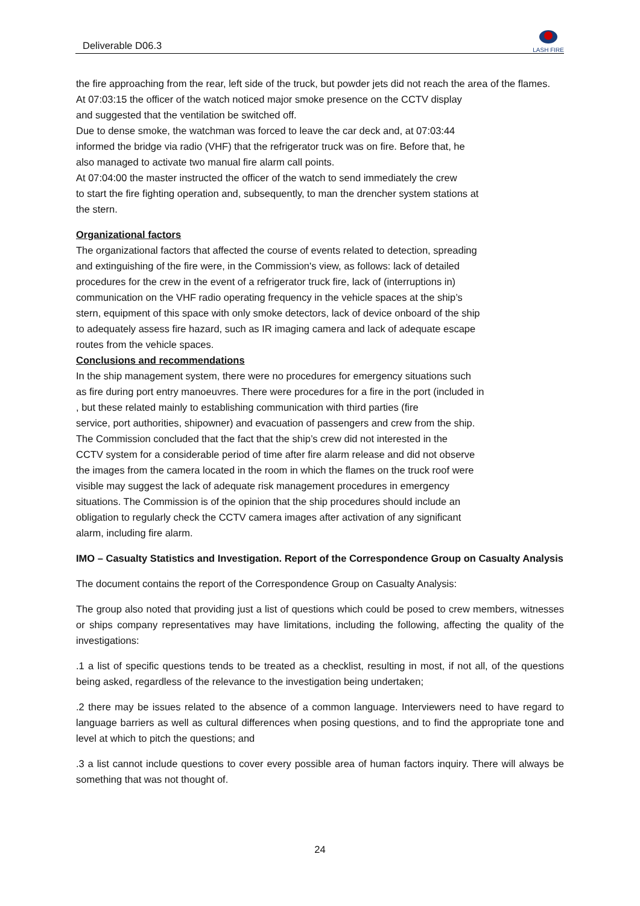Deliverable D06.3
LASH FIRE
the fire approaching from the rear, left side of the truck, but powder jets did not reach the area of the flames.
At 07:03:15 the officer of the watch noticed major smoke presence on the CCTV display
and suggested that the ventilation be switched off.
Due to dense smoke, the watchman was forced to leave the car deck and, at 07:03:44
informed the bridge via radio (VHF) that the refrigerator truck was on fire. Before that, he
also managed to activate two manual fire alarm call points.
At 07:04:00 the master instructed the officer of the watch to send immediately the crew
to start the fire fighting operation and, subsequently, to man the drencher system stations at
the stern.
Organizational factors
The organizational factors that affected the course of events related to detection, spreading
and extinguishing of the fire were, in the Commission's view, as follows: lack of detailed
procedures for the crew in the event of a refrigerator truck fire, lack of (interruptions in)
communication on the VHF radio operating frequency in the vehicle spaces at the ship’s
stern, equipment of this space with only smoke detectors, lack of device onboard of the ship
to adequately assess fire hazard, such as IR imaging camera and lack of adequate escape
routes from the vehicle spaces.
Conclusions and recommendations
In the ship management system, there were no procedures for emergency situations such
as fire during port entry manoeuvres. There were procedures for a fire in the port (included in
, but these related mainly to establishing communication with third parties (fire
service, port authorities, shipowner) and evacuation of passengers and crew from the ship.
The Commission concluded that the fact that the ship’s crew did not interested in the
CCTV system for a considerable period of time after fire alarm release and did not observe
the images from the camera located in the room in which the flames on the truck roof were
visible may suggest the lack of adequate risk management procedures in emergency
situations. The Commission is of the opinion that the ship procedures should include an
obligation to regularly check the CCTV camera images after activation of any significant
alarm, including fire alarm.
IMO – Casualty Statistics and Investigation. Report of the Correspondence Group on Casualty Analysis
The document contains the report of the Correspondence Group on Casualty Analysis:
The group also noted that providing just a list of questions which could be posed to crew members, witnesses or ships company representatives may have limitations, including the following, affecting the quality of the investigations:
.1 a list of specific questions tends to be treated as a checklist, resulting in most, if not all, of the questions being asked, regardless of the relevance to the investigation being undertaken;
.2 there may be issues related to the absence of a common language. Interviewers need to have regard to language barriers as well as cultural differences when posing questions, and to find the appropriate tone and level at which to pitch the questions; and
.3 a list cannot include questions to cover every possible area of human factors inquiry. There will always be something that was not thought of.
24